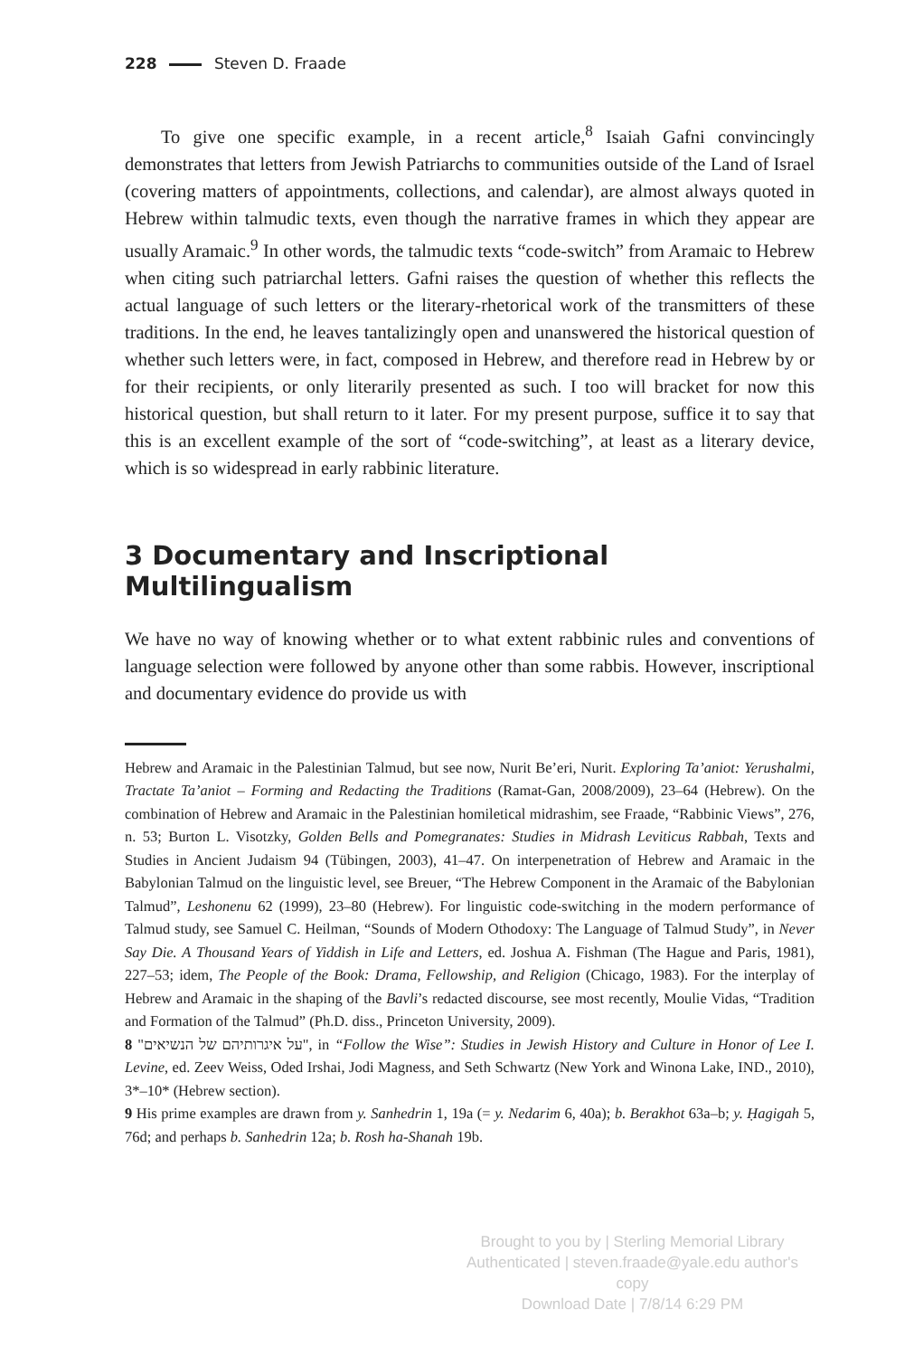228 Steven D. Fraade
To give one specific example, in a recent article,<sup>8</sup> Isaiah Gafni convincingly demonstrates that letters from Jewish Patriarchs to communities outside of the Land of Israel (covering matters of appointments, collections, and calendar), are almost always quoted in Hebrew within talmudic texts, even though the narrative frames in which they appear are usually Aramaic.<sup>9</sup> In other words, the talmudic texts “code-switch” from Aramaic to Hebrew when citing such patriarchal letters. Gafni raises the question of whether this reflects the actual language of such letters or the literary-rhetorical work of the transmitters of these traditions. In the end, he leaves tantalizingly open and unanswered the historical question of whether such letters were, in fact, composed in Hebrew, and therefore read in Hebrew by or for their recipients, or only literarily presented as such. I too will bracket for now this historical question, but shall return to it later. For my present purpose, suffice it to say that this is an excellent example of the sort of “code-switching”, at least as a literary device, which is so widespread in early rabbinic literature.
3 Documentary and Inscriptional Multilingualism
We have no way of knowing whether or to what extent rabbinic rules and conventions of language selection were followed by anyone other than some rabbis. However, inscriptional and documentary evidence do provide us with
Hebrew and Aramaic in the Palestinian Talmud, but see now, Nurit Be’eri, Nurit. Exploring Ta’aniot: Yerushalmi, Tractate Ta’aniot – Forming and Redacting the Traditions (Ramat-Gan, 2008/2009), 23–64 (Hebrew). On the combination of Hebrew and Aramaic in the Palestinian homiletical midrashim, see Fraade, “Rabbinic Views”, 276, n. 53; Burton L. Visotzky, Golden Bells and Pomegranates: Studies in Midrash Leviticus Rabbah, Texts and Studies in Ancient Judaism 94 (Tübingen, 2003), 41–47. On interpenetration of Hebrew and Aramaic in the Babylonian Talmud on the linguistic level, see Breuer, “The Hebrew Component in the Aramaic of the Babylonian Talmud”, Leshonenu 62 (1999), 23–80 (Hebrew). For linguistic code-switching in the modern performance of Talmud study, see Samuel C. Heilman, “Sounds of Modern Othodoxy: The Language of Talmud Study”, in Never Say Die. A Thousand Years of Yiddish in Life and Letters, ed. Joshua A. Fishman (The Hague and Paris, 1981), 227–53; idem, The People of the Book: Drama, Fellowship, and Religion (Chicago, 1983). For the interplay of Hebrew and Aramaic in the shaping of the Bavli’s redacted discourse, see most recently, Moulie Vidas, “Tradition and Formation of the Talmud” (Ph.D. diss., Princeton University, 2009).
8 "על איגרותיהם של הנשיאים", in “Follow the Wise”: Studies in Jewish History and Culture in Honor of Lee I. Levine, ed. Zeev Weiss, Oded Irshai, Jodi Magness, and Seth Schwartz (New York and Winona Lake, IND., 2010), 3*–10* (Hebrew section).
9 His prime examples are drawn from y. Sanhedrin 1, 19a (= y. Nedarim 6, 40a); b. Berakhot 63a–b; y. Ḥagigah 5, 76d; and perhaps b. Sanhedrin 12a; b. Rosh ha-Shanah 19b.
Brought to you by | Sterling Memorial Library
Authenticated | steven.fraade@yale.edu author's copy
Download Date | 7/8/14 6:29 PM